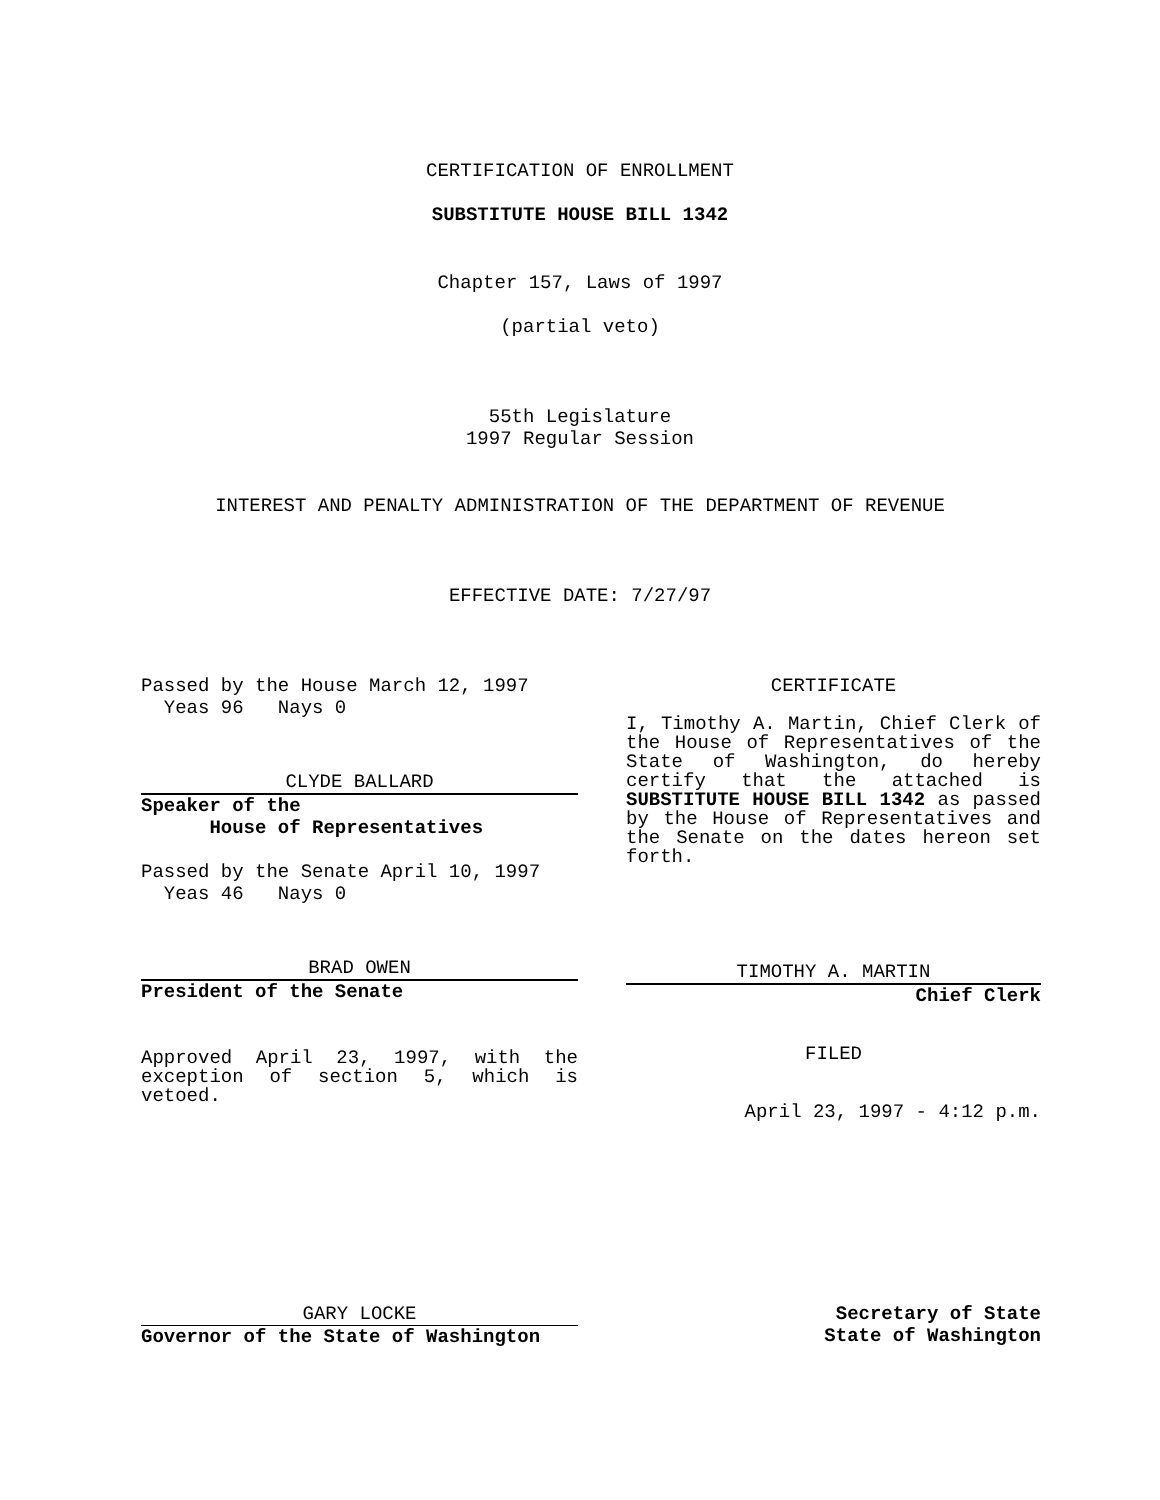CERTIFICATION OF ENROLLMENT
SUBSTITUTE HOUSE BILL 1342
Chapter 157, Laws of 1997
(partial veto)
55th Legislature
1997 Regular Session
INTEREST AND PENALTY ADMINISTRATION OF THE DEPARTMENT OF REVENUE
EFFECTIVE DATE: 7/27/97
Passed by the House March 12, 1997
Yeas 96 Nays 0
CLYDE BALLARD
Speaker of the
House of Representatives
Passed by the Senate April 10, 1997
Yeas 46 Nays 0
BRAD OWEN
President of the Senate
Approved April 23, 1997, with the exception of section 5, which is vetoed.
CERTIFICATE
I, Timothy A. Martin, Chief Clerk of the House of Representatives of the State of Washington, do hereby certify that the attached is SUBSTITUTE HOUSE BILL 1342 as passed by the House of Representatives and the Senate on the dates hereon set forth.
TIMOTHY A. MARTIN
Chief Clerk
FILED
April 23, 1997 - 4:12 p.m.
GARY LOCKE
Governor of the State of Washington
Secretary of State
State of Washington